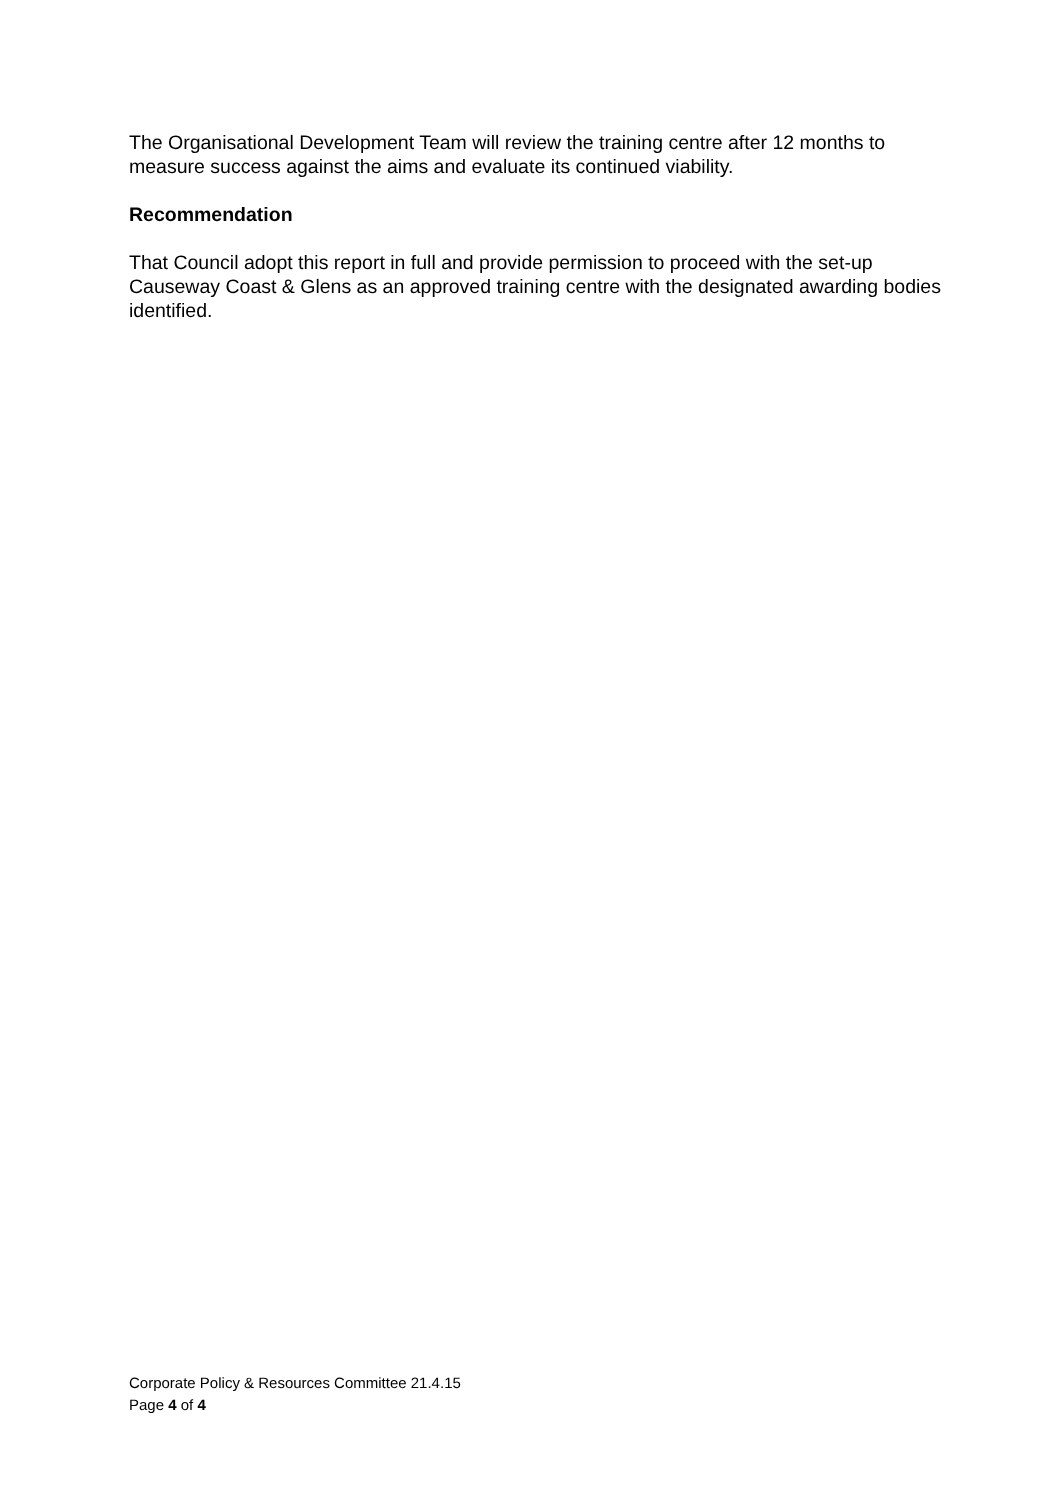The Organisational Development Team will review the training centre after 12 months to measure success against the aims and evaluate its continued viability.
Recommendation
That Council adopt this report in full and provide permission to proceed with the set-up Causeway Coast & Glens as an approved training centre with the designated awarding bodies identified.
Corporate Policy & Resources Committee 21.4.15
Page 4 of 4